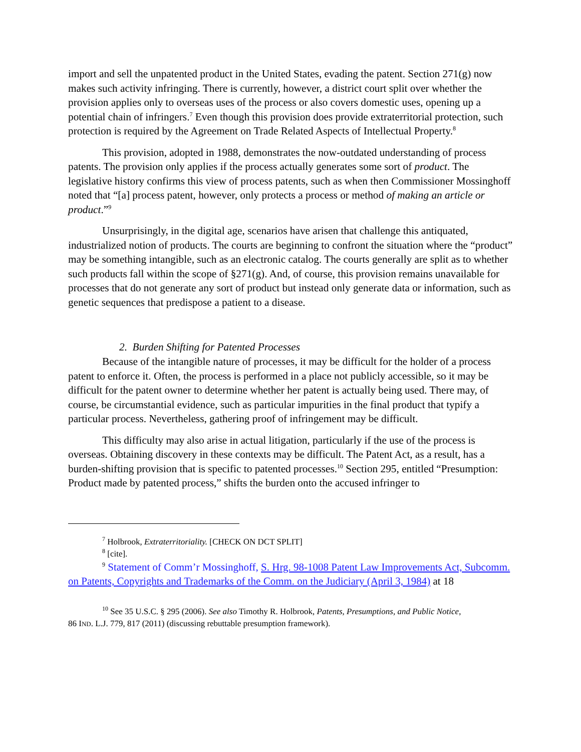import and sell the unpatented product in the United States, evading the patent. Section 271(g) now makes such activity infringing. There is currently, however, a district court split over whether the provision applies only to overseas uses of the process or also covers domestic uses, opening up a potential chain of infringers.<sup>7</sup> Even though this provision does provide extraterritorial protection, such protection is required by the Agreement on Trade Related Aspects of Intellectual Property.<sup>8</sup>
This provision, adopted in 1988, demonstrates the now-outdated understanding of process patents. The provision only applies if the process actually generates some sort of product. The legislative history confirms this view of process patents, such as when then Commissioner Mossinghoff noted that “[a] process patent, however, only protects a process or method of making an article or product.”<sup>9</sup>
Unsurprisingly, in the digital age, scenarios have arisen that challenge this antiquated, industrialized notion of products. The courts are beginning to confront the situation where the “product” may be something intangible, such as an electronic catalog. The courts generally are split as to whether such products fall within the scope of §271(g). And, of course, this provision remains unavailable for processes that do not generate any sort of product but instead only generate data or information, such as genetic sequences that predispose a patient to a disease.
2. Burden Shifting for Patented Processes
Because of the intangible nature of processes, it may be difficult for the holder of a process patent to enforce it. Often, the process is performed in a place not publicly accessible, so it may be difficult for the patent owner to determine whether her patent is actually being used. There may, of course, be circumstantial evidence, such as particular impurities in the final product that typify a particular process. Nevertheless, gathering proof of infringement may be difficult.
This difficulty may also arise in actual litigation, particularly if the use of the process is overseas. Obtaining discovery in these contexts may be difficult. The Patent Act, as a result, has a burden-shifting provision that is specific to patented processes.<sup>10</sup> Section 295, entitled “Presumption: Product made by patented process,” shifts the burden onto the accused infringer to
<sup>7</sup> Holbrook, Extraterritoriality. [CHECK ON DCT SPLIT]
<sup>8</sup> [cite].
<sup>9</sup> Statement of Comm’r Mossinghoff, S. Hrg. 98-1008 Patent Law Improvements Act, Subcomm. on Patents, Copyrights and Trademarks of the Comm. on the Judiciary (April 3, 1984) at 18
<sup>10</sup> See 35 U.S.C. § 295 (2006). See also Timothy R. Holbrook, Patents, Presumptions, and Public Notice,
86 IND. L.J. 779, 817 (2011) (discussing rebuttable presumption framework).